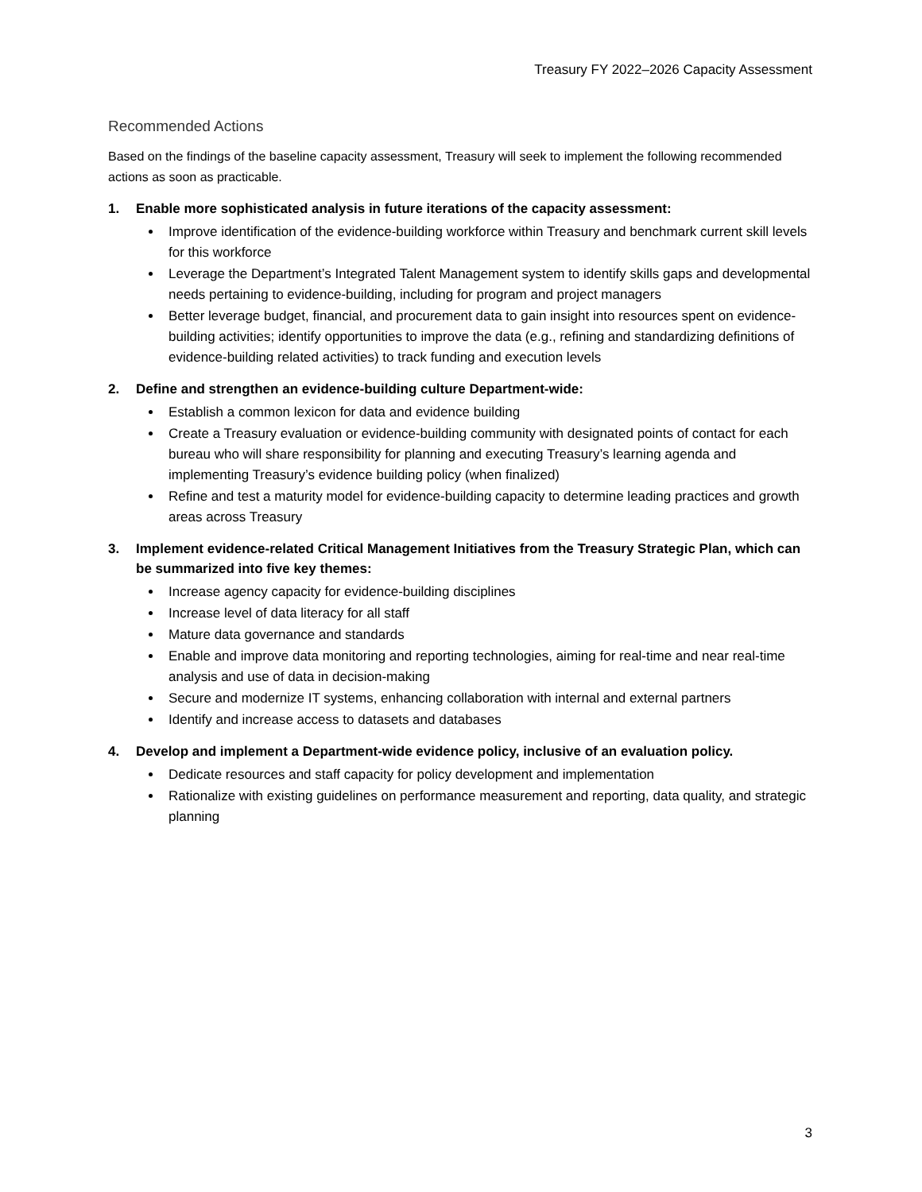Treasury FY 2022–2026 Capacity Assessment
Recommended Actions
Based on the findings of the baseline capacity assessment, Treasury will seek to implement the following recommended actions as soon as practicable.
1. Enable more sophisticated analysis in future iterations of the capacity assessment:
Improve identification of the evidence-building workforce within Treasury and benchmark current skill levels for this workforce
Leverage the Department’s Integrated Talent Management system to identify skills gaps and developmental needs pertaining to evidence-building, including for program and project managers
Better leverage budget, financial, and procurement data to gain insight into resources spent on evidence-building activities; identify opportunities to improve the data (e.g., refining and standardizing definitions of evidence-building related activities) to track funding and execution levels
2. Define and strengthen an evidence-building culture Department-wide:
Establish a common lexicon for data and evidence building
Create a Treasury evaluation or evidence-building community with designated points of contact for each bureau who will share responsibility for planning and executing Treasury’s learning agenda and implementing Treasury’s evidence building policy (when finalized)
Refine and test a maturity model for evidence-building capacity to determine leading practices and growth areas across Treasury
3. Implement evidence-related Critical Management Initiatives from the Treasury Strategic Plan, which can be summarized into five key themes:
Increase agency capacity for evidence-building disciplines
Increase level of data literacy for all staff
Mature data governance and standards
Enable and improve data monitoring and reporting technologies, aiming for real-time and near real-time analysis and use of data in decision-making
Secure and modernize IT systems, enhancing collaboration with internal and external partners
Identify and increase access to datasets and databases
4. Develop and implement a Department-wide evidence policy, inclusive of an evaluation policy.
Dedicate resources and staff capacity for policy development and implementation
Rationalize with existing guidelines on performance measurement and reporting, data quality, and strategic planning
3